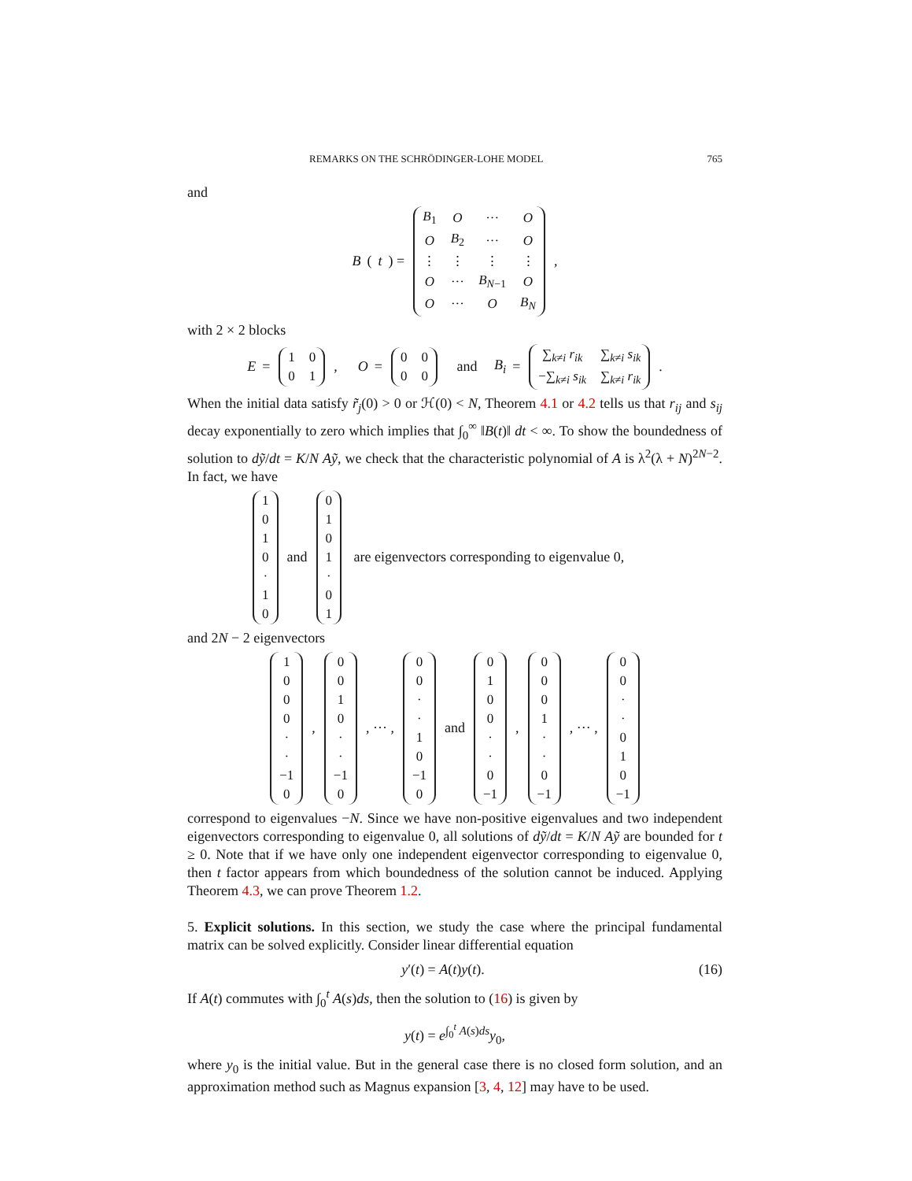REMARKS ON THE SCHRÖDINGER-LOHE MODEL 765
and
B (t) =
| B<sub>1</sub> | O | ··· | O |
| O | B<sub>2</sub> | ··· | O |
| ⋮ | ⋮ | ⋮ | ⋮ |
| O | ··· | B<sub>N−1</sub> | O |
| O | ··· | O | B<sub>N</sub> |
,
with 2 × 2 blocks
E =
| 1 | 0 |
| 0 | 1 |
, O =
| 0 | 0 |
| 0 | 0 |
and B<sub>i</sub> =
| ∑<sub>k≠i</sub> r<sub>ik</sub> | ∑<sub>k≠i</sub> s<sub>ik</sub> |
| −∑<sub>k≠i</sub> s<sub>ik</sub> | ∑<sub>k≠i</sub> r<sub>ik</sub> |
.
When the initial data satisfy r̃<sub>j</sub>(0) > 0 or ℋ(0) < N, Theorem 4.1 or 4.2 tells us that r<sub>ij</sub> and s<sub>ij</sub> decay exponentially to zero which implies that ∫<sub>0</sub><sup>∞</sup> ‖B(t)‖ dt < ∞. To show the boundedness of solution to dỹ/dt = K/N Aỹ, we check that the characteristic polynomial of A is λ<sup>2</sup>(λ + N)<sup>2N−2</sup>. In fact, we have
| 1 |
| 0 |
| 1 |
| 0 |
| · |
| 1 |
| 0 |
and
| 0 |
| 1 |
| 0 |
| 1 |
| · |
| 0 |
| 1 |
are eigenvectors corresponding to eigenvalue 0,
and 2N − 2 eigenvectors
| 1 |
| 0 |
| 0 |
| 0 |
| · |
| · |
| −1 |
| 0 |
,
| 0 |
| 0 |
| 1 |
| 0 |
| · |
| · |
| −1 |
| 0 |
, ··· ,
| 0 |
| 0 |
| · |
| · |
| 1 |
| 0 |
| −1 |
| 0 |
and
| 0 |
| 1 |
| 0 |
| 0 |
| · |
| · |
| 0 |
| −1 |
,
| 0 |
| 0 |
| 0 |
| 1 |
| · |
| · |
| 0 |
| −1 |
, ··· ,
| 0 |
| 0 |
| · |
| · |
| 0 |
| 1 |
| 0 |
| −1 |
correspond to eigenvalues −N. Since we have non-positive eigenvalues and two independent eigenvectors corresponding to eigenvalue 0, all solutions of dỹ/dt = K/N Aỹ are bounded for t ≥ 0. Note that if we have only one independent eigenvector corresponding to eigenvalue 0, then t factor appears from which boundedness of the solution cannot be induced. Applying Theorem 4.3, we can prove Theorem 1.2.
5. Explicit solutions. In this section, we study the case where the principal fundamental matrix can be solved explicitly. Consider linear differential equation
y′(t) = A(t)y(t). (16)
If A(t) commutes with ∫<sub>0</sub><sup>t</sup> A(s)ds, then the solution to (16) is given by
y(t) = e<sup>∫<sub>0</sub><sup>t</sup> A(s)ds</sup>y<sub>0</sub>,
where y<sub>0</sub> is the initial value. But in the general case there is no closed form solution, and an approximation method such as Magnus expansion [3, 4, 12] may have to be used.